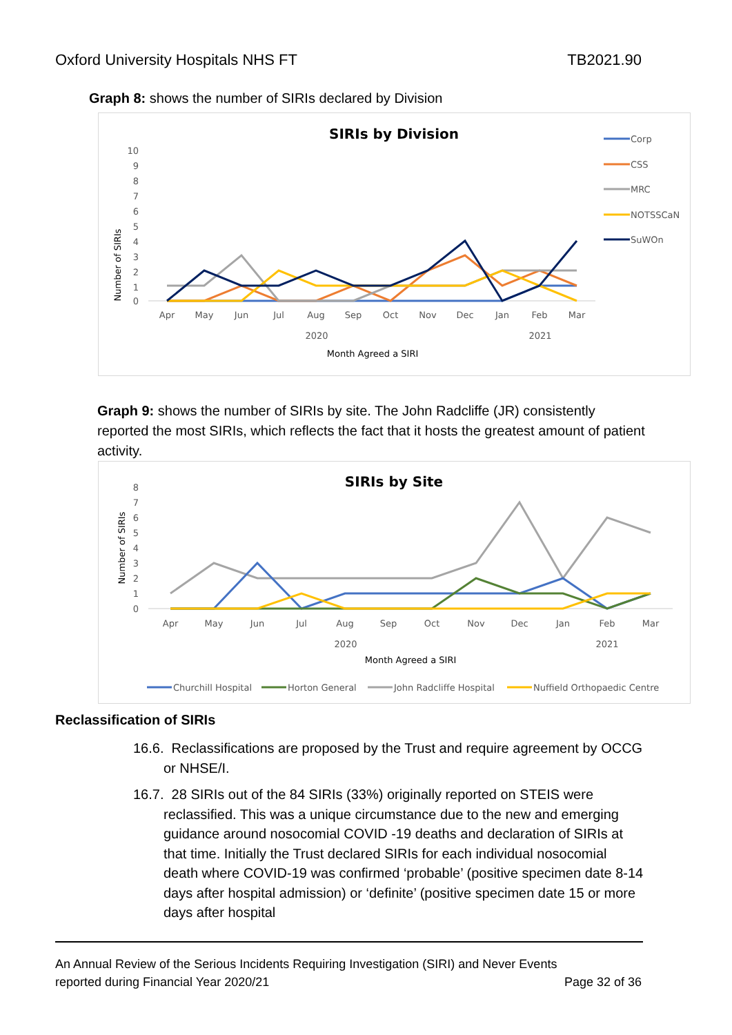Oxford University Hospitals NHS FT TB2021.90
Graph 8: shows the number of SIRIs declared by Division
SIRIs by Division
Number of SIRIs
10
9
8
7
6
5
4
3
2
1
0
Apr
May
Jun
Jul
Aug
Sep
Oct
Nov
Dec
Jan
Feb
Mar
2020
2021
Month Agreed a SIRI
Corp
CSS
MRC
NOTSSCaN
SuWOn
Graph 9: shows the number of SIRIs by site. The John Radcliffe (JR) consistently reported the most SIRIs, which reflects the fact that it hosts the greatest amount of patient activity.
SIRIs by Site
Number of SIRIs
8
7
6
5
4
3
2
1
0
Apr
May
Jun
Jul
Aug
Sep
Oct
Nov
Dec
Jan
Feb
Mar
2020
2021
Month Agreed a SIRI
Churchill Hospital
Horton General
John Radcliffe Hospital
Nuffield Orthopaedic Centre
Reclassification of SIRIs
16.6. Reclassifications are proposed by the Trust and require agreement by OCCG or NHSE/I.
16.7. 28 SIRIs out of the 84 SIRIs (33%) originally reported on STEIS were reclassified. This was a unique circumstance due to the new and emerging guidance around nosocomial COVID -19 deaths and declaration of SIRIs at that time. Initially the Trust declared SIRIs for each individual nosocomial death where COVID-19 was confirmed ‘probable’ (positive specimen date 8-14 days after hospital admission) or ‘definite’ (positive specimen date 15 or more days after hospital
An Annual Review of the Serious Incidents Requiring Investigation (SIRI) and Never Events
reported during Financial Year 2020/21 Page 32 of 36